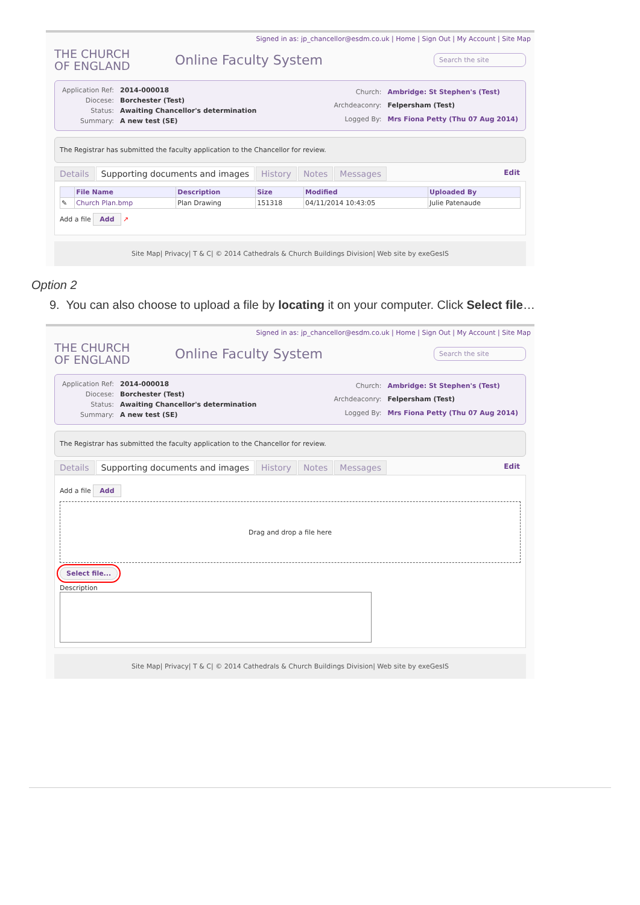Signed in as: jp_chancellor@esdm.co.uk | Home | Sign Out | My Account | Site Map
THE CHURCH
OF ENGLAND
Online Faculty System
Search the site
| Application Ref: | 2014-000018 |
| Diocese: | Borchester (Test) |
| Status: | Awaiting Chancellor's determination |
| Summary: | A new test (SE) |
| Church: | Ambridge: St Stephen's (Test) |
| Archdeaconry: | Felpersham (Test) |
| Logged By: | Mrs Fiona Petty (Thu 07 Aug 2014) |
The Registrar has submitted the faculty application to the Chancellor for review.
Details Supporting documents and images History Notes Messages Edit
| | File Name | Description | Size | Modified | Uploaded By |
| --- | --- | --- | --- | --- | --- |
| ✎ | Church Plan.bmp | Plan Drawing | 151318 | 04/11/2014 10:43:05 | Julie Patenaude |
Add a file Add ↗
Site Map| Privacy| T & C| © 2014 Cathedrals & Church Buildings Division| Web site by exeGesIS
Option 2
9. You can also choose to upload a file by locating it on your computer. Click Select file…
Signed in as: jp_chancellor@esdm.co.uk | Home | Sign Out | My Account | Site Map
THE CHURCH
OF ENGLAND
Online Faculty System
Search the site
| Application Ref: | 2014-000018 |
| Diocese: | Borchester (Test) |
| Status: | Awaiting Chancellor's determination |
| Summary: | A new test (SE) |
| Church: | Ambridge: St Stephen's (Test) |
| Archdeaconry: | Felpersham (Test) |
| Logged By: | Mrs Fiona Petty (Thu 07 Aug 2014) |
The Registrar has submitted the faculty application to the Chancellor for review.
Details Supporting documents and images History Notes Messages Edit
Add a file Add
Drag and drop a file here
Select file...
Description
Site Map| Privacy| T & C| © 2014 Cathedrals & Church Buildings Division| Web site by exeGesIS